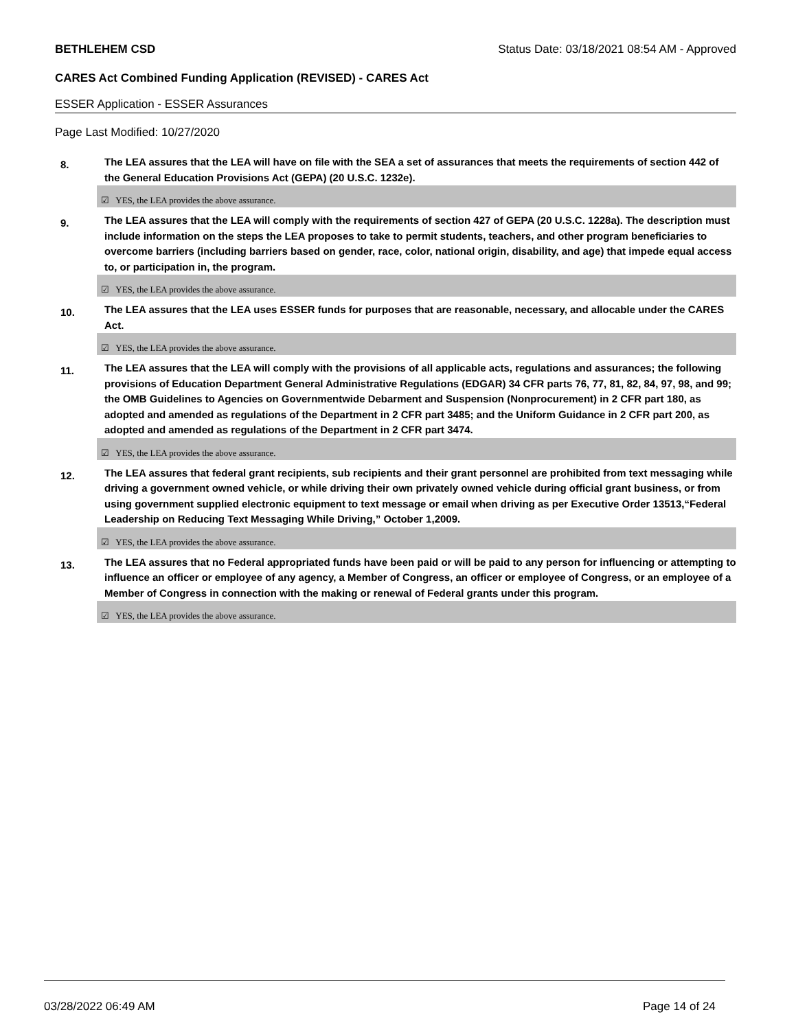BETHLEHEM CSD Status Date: 03/18/2021 08:54 AM - Approved
CARES Act Combined Funding Application (REVISED) - CARES Act
ESSER Application - ESSER Assurances
Page Last Modified: 10/27/2020
8.
The LEA assures that the LEA will have on file with the SEA a set of assurances that meets the requirements of section 442 of the General Education Provisions Act (GEPA) (20 U.S.C. 1232e).
☑ YES, the LEA provides the above assurance.
9.
The LEA assures that the LEA will comply with the requirements of section 427 of GEPA (20 U.S.C. 1228a). The description must include information on the steps the LEA proposes to take to permit students, teachers, and other program beneficiaries to overcome barriers (including barriers based on gender, race, color, national origin, disability, and age) that impede equal access to, or participation in, the program.
☑ YES, the LEA provides the above assurance.
10.
The LEA assures that the LEA uses ESSER funds for purposes that are reasonable, necessary, and allocable under the CARES Act.
☑ YES, the LEA provides the above assurance.
11.
The LEA assures that the LEA will comply with the provisions of all applicable acts, regulations and assurances; the following provisions of Education Department General Administrative Regulations (EDGAR) 34 CFR parts 76, 77, 81, 82, 84, 97, 98, and 99; the OMB Guidelines to Agencies on Governmentwide Debarment and Suspension (Nonprocurement) in 2 CFR part 180, as adopted and amended as regulations of the Department in 2 CFR part 3485; and the Uniform Guidance in 2 CFR part 200, as adopted and amended as regulations of the Department in 2 CFR part 3474.
☑ YES, the LEA provides the above assurance.
12.
The LEA assures that federal grant recipients, sub recipients and their grant personnel are prohibited from text messaging while driving a government owned vehicle, or while driving their own privately owned vehicle during official grant business, or from using government supplied electronic equipment to text message or email when driving as per Executive Order 13513,“Federal Leadership on Reducing Text Messaging While Driving,” October 1,2009.
☑ YES, the LEA provides the above assurance.
13.
The LEA assures that no Federal appropriated funds have been paid or will be paid to any person for influencing or attempting to influence an officer or employee of any agency, a Member of Congress, an officer or employee of Congress, or an employee of a Member of Congress in connection with the making or renewal of Federal grants under this program.
☑ YES, the LEA provides the above assurance.
03/28/2022 06:49 AM Page 14 of 24